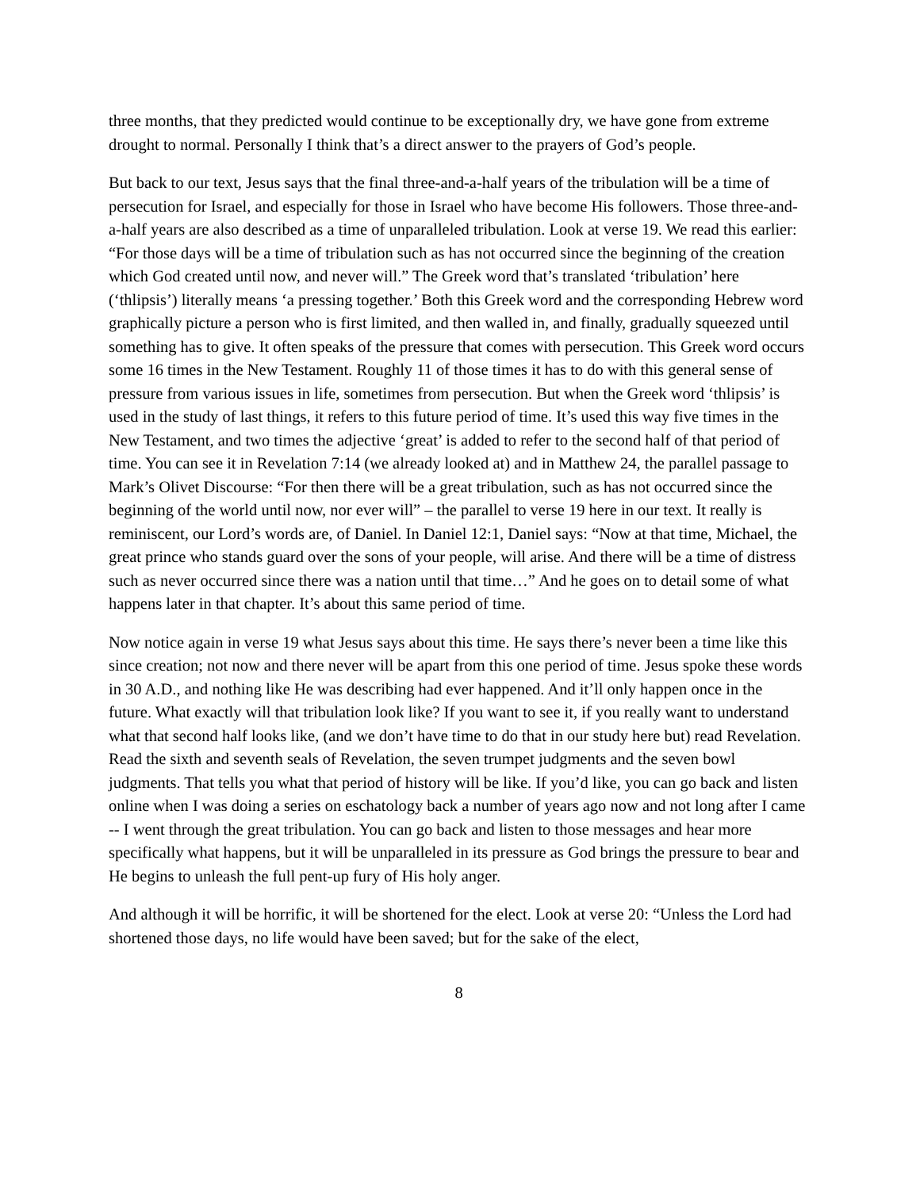three months, that they predicted would continue to be exceptionally dry, we have gone from extreme drought to normal. Personally I think that’s a direct answer to the prayers of God’s people.
But back to our text, Jesus says that the final three-and-a-half years of the tribulation will be a time of persecution for Israel, and especially for those in Israel who have become His followers. Those three-and-a-half years are also described as a time of unparalleled tribulation. Look at verse 19. We read this earlier: “For those days will be a time of tribulation such as has not occurred since the beginning of the creation which God created until now, and never will.” The Greek word that’s translated ‘tribulation’ here (‘thlipsis’) literally means ‘a pressing together.’ Both this Greek word and the corresponding Hebrew word graphically picture a person who is first limited, and then walled in, and finally, gradually squeezed until something has to give. It often speaks of the pressure that comes with persecution. This Greek word occurs some 16 times in the New Testament. Roughly 11 of those times it has to do with this general sense of pressure from various issues in life, sometimes from persecution. But when the Greek word ‘thlipsis’ is used in the study of last things, it refers to this future period of time. It’s used this way five times in the New Testament, and two times the adjective ‘great’ is added to refer to the second half of that period of time. You can see it in Revelation 7:14 (we already looked at) and in Matthew 24, the parallel passage to Mark’s Olivet Discourse: “For then there will be a great tribulation, such as has not occurred since the beginning of the world until now, nor ever will” – the parallel to verse 19 here in our text. It really is reminiscent, our Lord’s words are, of Daniel. In Daniel 12:1, Daniel says: “Now at that time, Michael, the great prince who stands guard over the sons of your people, will arise. And there will be a time of distress such as never occurred since there was a nation until that time…” And he goes on to detail some of what happens later in that chapter. It’s about this same period of time.
Now notice again in verse 19 what Jesus says about this time. He says there’s never been a time like this since creation; not now and there never will be apart from this one period of time. Jesus spoke these words in 30 A.D., and nothing like He was describing had ever happened. And it’ll only happen once in the future. What exactly will that tribulation look like? If you want to see it, if you really want to understand what that second half looks like, (and we don’t have time to do that in our study here but) read Revelation. Read the sixth and seventh seals of Revelation, the seven trumpet judgments and the seven bowl judgments. That tells you what that period of history will be like. If you’d like, you can go back and listen online when I was doing a series on eschatology back a number of years ago now and not long after I came -- I went through the great tribulation. You can go back and listen to those messages and hear more specifically what happens, but it will be unparalleled in its pressure as God brings the pressure to bear and He begins to unleash the full pent-up fury of His holy anger.
And although it will be horrific, it will be shortened for the elect. Look at verse 20: “Unless the Lord had shortened those days, no life would have been saved; but for the sake of the elect,
8